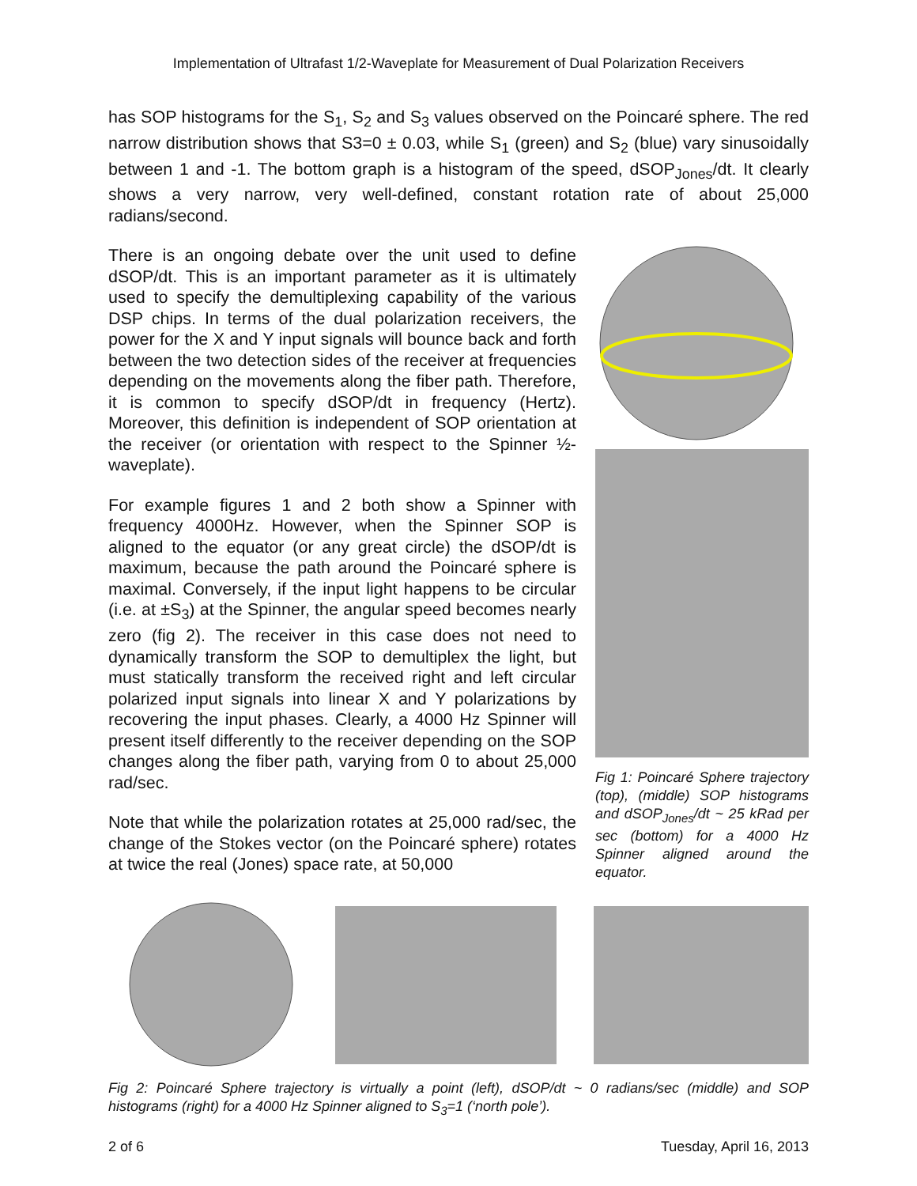Implementation of Ultrafast 1/2-Waveplate for Measurement of Dual Polarization Receivers
has SOP histograms for the S<sub>1</sub>, S<sub>2</sub> and S<sub>3</sub> values observed on the Poincaré sphere. The red narrow distribution shows that S3=0 ± 0.03, while S<sub>1</sub> (green) and S<sub>2</sub> (blue) vary sinusoidally between 1 and -1. The bottom graph is a histogram of the speed, dSOP<sub>Jones</sub>/dt. It clearly shows a very narrow, very well-defined, constant rotation rate of about 25,000 radians/second.
There is an ongoing debate over the unit used to define dSOP/dt. This is an important parameter as it is ultimately used to specify the demultiplexing capability of the various DSP chips. In terms of the dual polarization receivers, the power for the X and Y input signals will bounce back and forth between the two detection sides of the receiver at frequencies depending on the movements along the fiber path. Therefore, it is common to specify dSOP/dt in frequency (Hertz). Moreover, this definition is independent of SOP orientation at the receiver (or orientation with respect to the Spinner ½-waveplate).
For example figures 1 and 2 both show a Spinner with frequency 4000Hz. However, when the Spinner SOP is aligned to the equator (or any great circle) the dSOP/dt is maximum, because the path around the Poincaré sphere is maximal. Conversely, if the input light happens to be circular (i.e. at ±S<sub>3</sub>) at the Spinner, the angular speed becomes nearly zero (fig 2). The receiver in this case does not need to dynamically transform the SOP to demultiplex the light, but must statically transform the received right and left circular polarized input signals into linear X and Y polarizations by recovering the input phases. Clearly, a 4000 Hz Spinner will present itself differently to the receiver depending on the SOP changes along the fiber path, varying from 0 to about 25,000 rad/sec.
Note that while the polarization rotates at 25,000 rad/sec, the change of the Stokes vector (on the Poincaré sphere) rotates at twice the real (Jones) space rate, at 50,000
Fig 1: Poincaré Sphere trajectory (top), (middle) SOP histograms and dSOP<sub>Jones</sub>/dt ~ 25 kRad per sec (bottom) for a 4000 Hz Spinner aligned around the equator.
Fig 2: Poincaré Sphere trajectory is virtually a point (left), dSOP/dt ~ 0 radians/sec (middle) and SOP histograms (right) for a 4000 Hz Spinner aligned to S<sub>3</sub>=1 (‘north pole’).
2 of 6 Tuesday, April 16, 2013